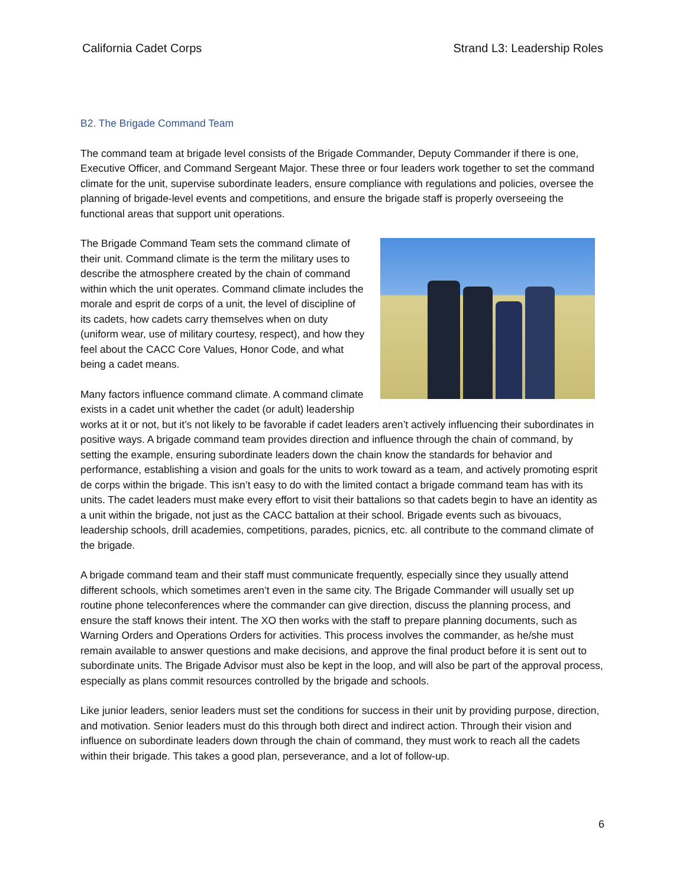California Cadet Corps Strand L3: Leadership Roles
B2. The Brigade Command Team
The command team at brigade level consists of the Brigade Commander, Deputy Commander if there is one, Executive Officer, and Command Sergeant Major. These three or four leaders work together to set the command climate for the unit, supervise subordinate leaders, ensure compliance with regulations and policies, oversee the planning of brigade-level events and competitions, and ensure the brigade staff is properly overseeing the functional areas that support unit operations.
The Brigade Command Team sets the command climate of their unit. Command climate is the term the military uses to describe the atmosphere created by the chain of command within which the unit operates. Command climate includes the morale and esprit de corps of a unit, the level of discipline of its cadets, how cadets carry themselves when on duty (uniform wear, use of military courtesy, respect), and how they feel about the CACC Core Values, Honor Code, and what being a cadet means.
Many factors influence command climate. A command climate exists in a cadet unit whether the cadet (or adult) leadership works at it or not, but it’s not likely to be favorable if cadet leaders aren’t actively influencing their subordinates in positive ways. A brigade command team provides direction and influence through the chain of command, by setting the example, ensuring subordinate leaders down the chain know the standards for behavior and performance, establishing a vision and goals for the units to work toward as a team, and actively promoting esprit de corps within the brigade. This isn’t easy to do with the limited contact a brigade command team has with its units. The cadet leaders must make every effort to visit their battalions so that cadets begin to have an identity as a unit within the brigade, not just as the CACC battalion at their school. Brigade events such as bivouacs, leadership schools, drill academies, competitions, parades, picnics, etc. all contribute to the command climate of the brigade.
A brigade command team and their staff must communicate frequently, especially since they usually attend different schools, which sometimes aren’t even in the same city. The Brigade Commander will usually set up routine phone teleconferences where the commander can give direction, discuss the planning process, and ensure the staff knows their intent. The XO then works with the staff to prepare planning documents, such as Warning Orders and Operations Orders for activities. This process involves the commander, as he/she must remain available to answer questions and make decisions, and approve the final product before it is sent out to subordinate units. The Brigade Advisor must also be kept in the loop, and will also be part of the approval process, especially as plans commit resources controlled by the brigade and schools.
Like junior leaders, senior leaders must set the conditions for success in their unit by providing purpose, direction, and motivation. Senior leaders must do this through both direct and indirect action. Through their vision and influence on subordinate leaders down through the chain of command, they must work to reach all the cadets within their brigade. This takes a good plan, perseverance, and a lot of follow-up.
6